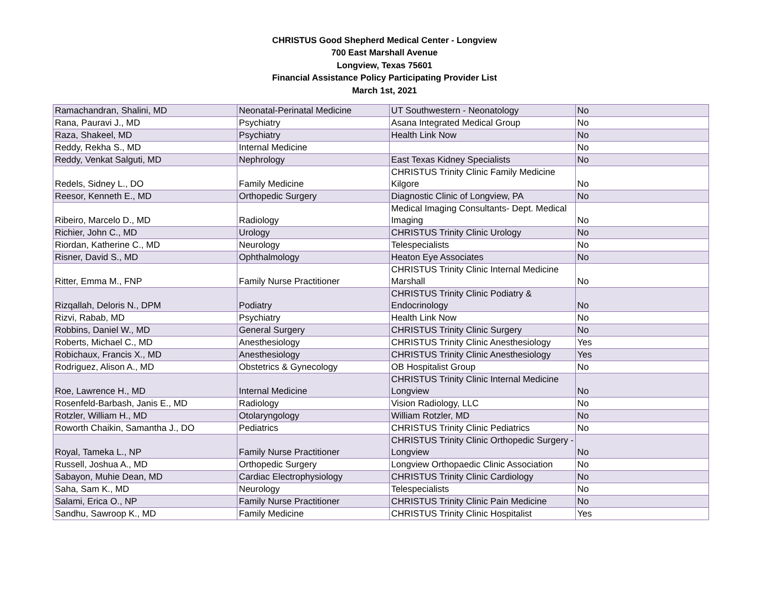CHRISTUS Good Shepherd Medical Center - Longview
700 East Marshall Avenue
Longview, Texas 75601
Financial Assistance Policy Participating Provider List
March 1st, 2021
| Ramachandran, Shalini, MD | Neonatal-Perinatal Medicine | UT Southwestern - Neonatology | No |
| Rana, Pauravi J., MD | Psychiatry | Asana Integrated Medical Group | No |
| Raza, Shakeel, MD | Psychiatry | Health Link Now | No |
| Reddy, Rekha S., MD | Internal Medicine | | No |
| Reddy, Venkat Salguti, MD | Nephrology | East Texas Kidney Specialists | No |
| Redels, Sidney L., DO | Family Medicine | CHRISTUS Trinity Clinic Family Medicine Kilgore | No |
| Reesor, Kenneth E., MD | Orthopedic Surgery | Diagnostic Clinic of Longview, PA | No |
| Ribeiro, Marcelo D., MD | Radiology | Medical Imaging Consultants- Dept. Medical Imaging | No |
| Richier, John C., MD | Urology | CHRISTUS Trinity Clinic Urology | No |
| Riordan, Katherine C., MD | Neurology | Telespecialists | No |
| Risner, David S., MD | Ophthalmology | Heaton Eye Associates | No |
| Ritter, Emma M., FNP | Family Nurse Practitioner | CHRISTUS Trinity Clinic Internal Medicine Marshall | No |
| Rizqallah, Deloris N., DPM | Podiatry | CHRISTUS Trinity Clinic Podiatry & Endocrinology | No |
| Rizvi, Rabab, MD | Psychiatry | Health Link Now | No |
| Robbins, Daniel W., MD | General Surgery | CHRISTUS Trinity Clinic Surgery | No |
| Roberts, Michael C., MD | Anesthesiology | CHRISTUS Trinity Clinic Anesthesiology | Yes |
| Robichaux, Francis X., MD | Anesthesiology | CHRISTUS Trinity Clinic Anesthesiology | Yes |
| Rodriguez, Alison A., MD | Obstetrics & Gynecology | OB Hospitalist Group | No |
| Roe, Lawrence H., MD | Internal Medicine | CHRISTUS Trinity Clinic Internal Medicine Longview | No |
| Rosenfeld-Barbash, Janis E., MD | Radiology | Vision Radiology, LLC | No |
| Rotzler, William H., MD | Otolaryngology | William Rotzler, MD | No |
| Roworth Chaikin, Samantha J., DO | Pediatrics | CHRISTUS Trinity Clinic Pediatrics | No |
| Royal, Tameka L., NP | Family Nurse Practitioner | CHRISTUS Trinity Clinic Orthopedic Surgery - Longview | No |
| Russell, Joshua A., MD | Orthopedic Surgery | Longview Orthopaedic Clinic Association | No |
| Sabayon, Muhie Dean, MD | Cardiac Electrophysiology | CHRISTUS Trinity Clinic Cardiology | No |
| Saha, Sam K., MD | Neurology | Telespecialists | No |
| Salami, Erica O., NP | Family Nurse Practitioner | CHRISTUS Trinity Clinic Pain Medicine | No |
| Sandhu, Sawroop K., MD | Family Medicine | CHRISTUS Trinity Clinic Hospitalist | Yes |